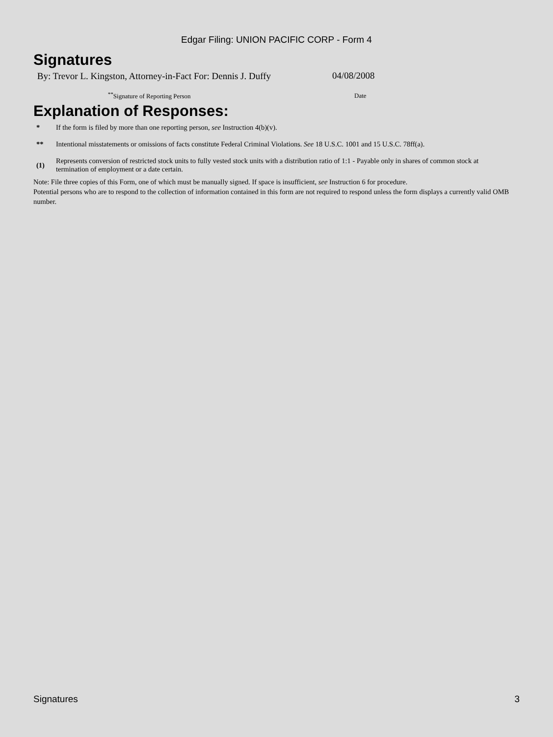Edgar Filing: UNION PACIFIC CORP - Form 4
Signatures
| By: Trevor L. Kingston, Attorney-in-Fact For: Dennis J. Duffy | 04/08/2008 |
| <sup>**</sup> Signature of Reporting Person | Date |
Explanation of Responses:
| * | If the form is filed by more than one reporting person, see Instruction 4(b)(v). |
| ** | Intentional misstatements or omissions of facts constitute Federal Criminal Violations. See 18 U.S.C. 1001 and 15 U.S.C. 78ff(a). |
| (1) | Represents conversion of restricted stock units to fully vested stock units with a distribution ratio of 1:1 - Payable only in shares of common stock at termination of employment or a date certain. |
Note: File three copies of this Form, one of which must be manually signed. If space is insufficient, see Instruction 6 for procedure.
Potential persons who are to respond to the collection of information contained in this form are not required to respond unless the form displays a currently valid OMB number.
Signatures 3